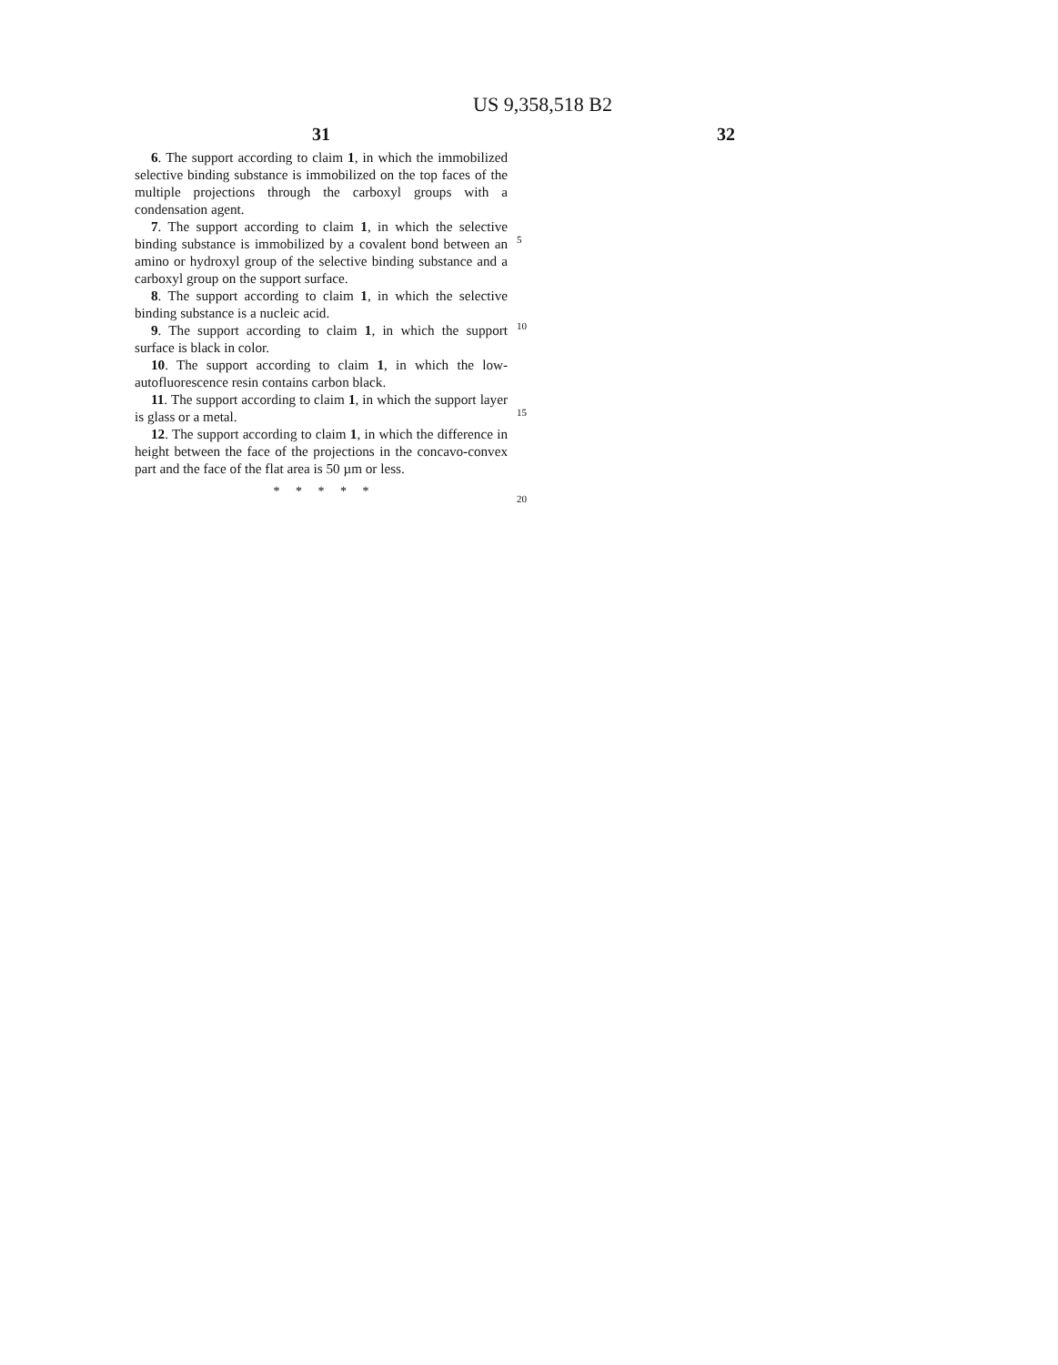US 9,358,518 B2
31
6. The support according to claim 1, in which the immobilized selective binding substance is immobilized on the top faces of the multiple projections through the carboxyl groups with a condensation agent.
7. The support according to claim 1, in which the selective binding substance is immobilized by a covalent bond between an amino or hydroxyl group of the selective binding substance and a carboxyl group on the support surface.
8. The support according to claim 1, in which the selective binding substance is a nucleic acid.
9. The support according to claim 1, in which the support surface is black in color.
10. The support according to claim 1, in which the low-autofluorescence resin contains carbon black.
11. The support according to claim 1, in which the support layer is glass or a metal.
12. The support according to claim 1, in which the difference in height between the face of the projections in the concavo-convex part and the face of the flat area is 50 µm or less.
* * * * *
5
10
15
20
32